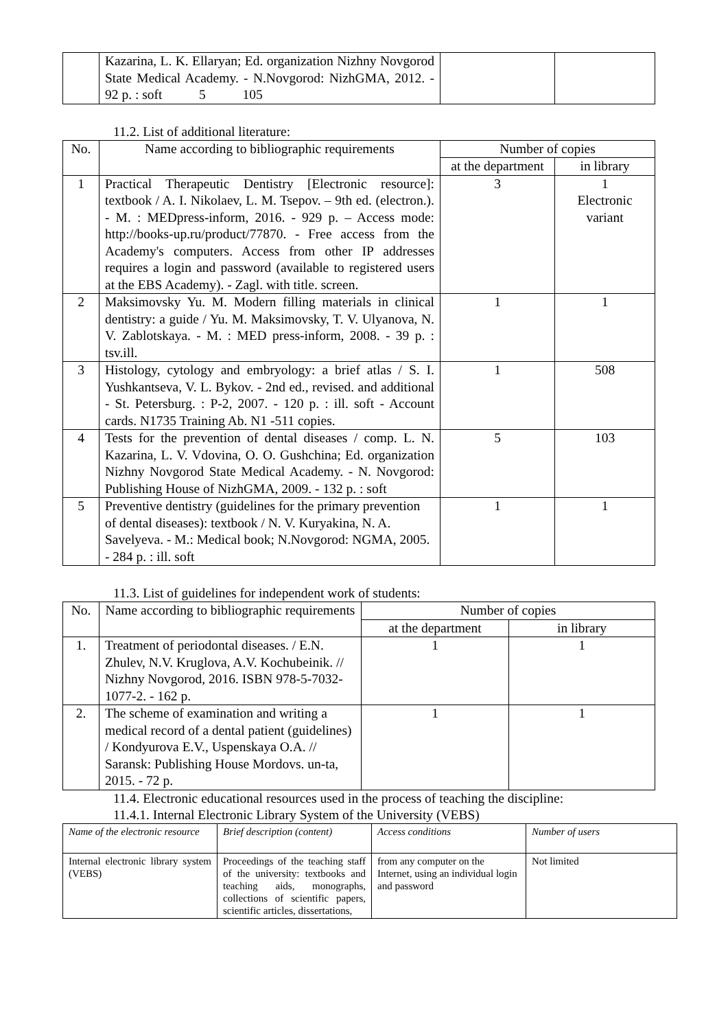| | Kazarina, L. K. Ellaryan; Ed. organization Nizhny Novgorod State Medical Academy. - N.Novgorod: NizhGMA, 2012. - 92 p. : soft 5 105 | | |
11.2. List of additional literature:
| No. | Name according to bibliographic requirements | Number of copies | |
| --- | --- | --- | --- |
| | | at the department | in library |
| 1 | Practical Therapeutic Dentistry [Electronic resource]: textbook / A. I. Nikolaev, L. M. Tsepov. – 9th ed. (electron.). - M. : MEDpress-inform, 2016. - 929 p. – Access mode: http://books-up.ru/product/77870. - Free access from the Academy's computers. Access from other IP addresses requires a login and password (available to registered users at the EBS Academy). - Zagl. with title. screen. | 3 | 1 Electronic variant |
| 2 | Maksimovsky Yu. M. Modern filling materials in clinical dentistry: a guide / Yu. M. Maksimovsky, T. V. Ulyanova, N. V. Zablotskaya. - M. : MED press-inform, 2008. - 39 p. : tsv.ill. | 1 | 1 |
| 3 | Histology, cytology and embryology: a brief atlas / S. I. Yushkantseva, V. L. Bykov. - 2nd ed., revised. and additional - St. Petersburg. : P-2, 2007. - 120 p. : ill. soft - Account cards. N1735 Training Ab. N1 -511 copies. | 1 | 508 |
| 4 | Tests for the prevention of dental diseases / comp. L. N. Kazarina, L. V. Vdovina, O. O. Gushchina; Ed. organization Nizhny Novgorod State Medical Academy. - N. Novgorod: Publishing House of NizhGMA, 2009. - 132 p. : soft | 5 | 103 |
| 5 | Preventive dentistry (guidelines for the primary prevention of dental diseases): textbook / N. V. Kuryakina, N. A. Savelyeva. - M.: Medical book; N.Novgorod: NGMA, 2005. - 284 p. : ill. soft | 1 | 1 |
11.3. List of guidelines for independent work of students:
| No. | Name according to bibliographic requirements | Number of copies | |
| --- | --- | --- | --- |
| | | at the department | in library |
| 1. | Treatment of periodontal diseases. / E.N. Zhulev, N.V. Kruglova, A.V. Kochubeinik. // Nizhny Novgorod, 2016. ISBN 978-5-7032-1077-2. - 162 p. | 1 | 1 |
| 2. | The scheme of examination and writing a medical record of a dental patient (guidelines) / Kondyurova E.V., Uspenskaya O.A. // Saransk: Publishing House Mordovs. un-ta, 2015. - 72 p. | 1 | 1 |
11.4. Electronic educational resources used in the process of teaching the discipline:
11.4.1. Internal Electronic Library System of the University (VEBS)
| Name of the electronic resource | Brief description (content) | Access conditions | Number of users |
| --- | --- | --- | --- |
| Internal electronic library system (VEBS) | Proceedings of the teaching staff of the university: textbooks and teaching aids, monographs, collections of scientific papers, scientific articles, dissertations, | from any computer on the Internet, using an individual login and password | Not limited |